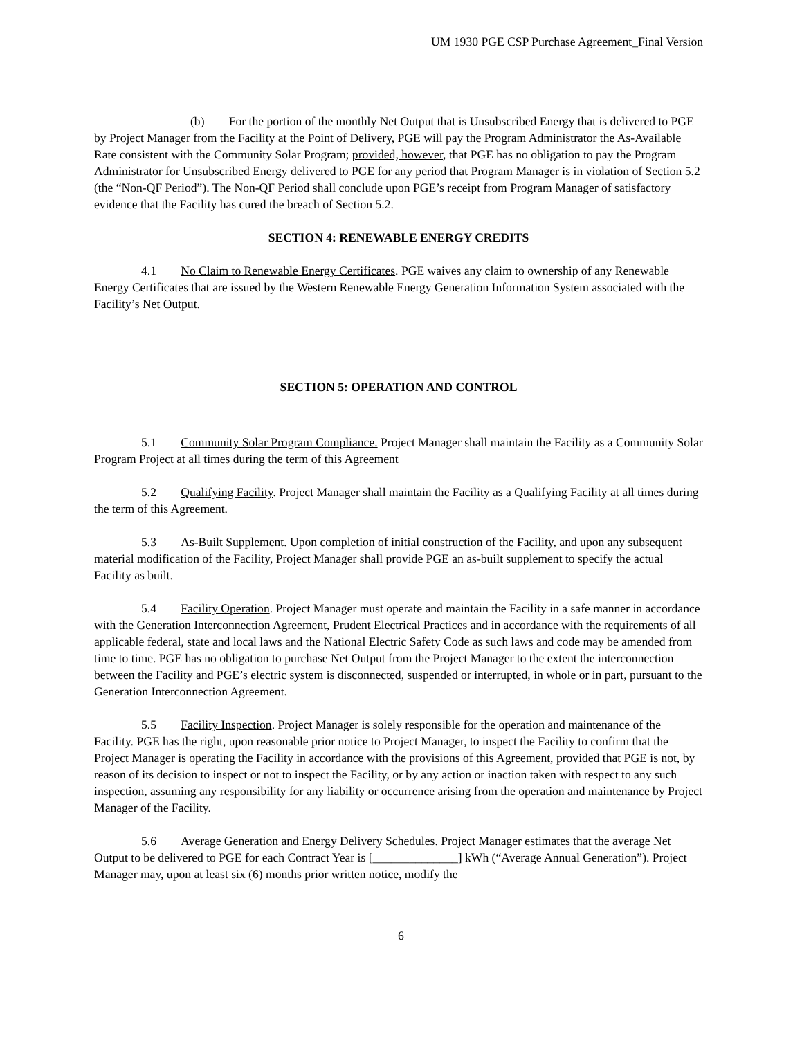UM 1930 PGE CSP Purchase Agreement_Final Version
(b) For the portion of the monthly Net Output that is Unsubscribed Energy that is delivered to PGE by Project Manager from the Facility at the Point of Delivery, PGE will pay the Program Administrator the As-Available Rate consistent with the Community Solar Program; provided, however, that PGE has no obligation to pay the Program Administrator for Unsubscribed Energy delivered to PGE for any period that Program Manager is in violation of Section 5.2 (the “Non-QF Period”). The Non-QF Period shall conclude upon PGE’s receipt from Program Manager of satisfactory evidence that the Facility has cured the breach of Section 5.2.
SECTION 4: RENEWABLE ENERGY CREDITS
4.1 No Claim to Renewable Energy Certificates. PGE waives any claim to ownership of any Renewable Energy Certificates that are issued by the Western Renewable Energy Generation Information System associated with the Facility’s Net Output.
SECTION 5: OPERATION AND CONTROL
5.1 Community Solar Program Compliance. Project Manager shall maintain the Facility as a Community Solar Program Project at all times during the term of this Agreement
5.2 Qualifying Facility. Project Manager shall maintain the Facility as a Qualifying Facility at all times during the term of this Agreement.
5.3 As-Built Supplement. Upon completion of initial construction of the Facility, and upon any subsequent material modification of the Facility, Project Manager shall provide PGE an as-built supplement to specify the actual Facility as built.
5.4 Facility Operation. Project Manager must operate and maintain the Facility in a safe manner in accordance with the Generation Interconnection Agreement, Prudent Electrical Practices and in accordance with the requirements of all applicable federal, state and local laws and the National Electric Safety Code as such laws and code may be amended from time to time. PGE has no obligation to purchase Net Output from the Project Manager to the extent the interconnection between the Facility and PGE’s electric system is disconnected, suspended or interrupted, in whole or in part, pursuant to the Generation Interconnection Agreement.
5.5 Facility Inspection. Project Manager is solely responsible for the operation and maintenance of the Facility. PGE has the right, upon reasonable prior notice to Project Manager, to inspect the Facility to confirm that the Project Manager is operating the Facility in accordance with the provisions of this Agreement, provided that PGE is not, by reason of its decision to inspect or not to inspect the Facility, or by any action or inaction taken with respect to any such inspection, assuming any responsibility for any liability or occurrence arising from the operation and maintenance by Project Manager of the Facility.
5.6 Average Generation and Energy Delivery Schedules. Project Manager estimates that the average Net Output to be delivered to PGE for each Contract Year is [______________] kWh (“Average Annual Generation”). Project Manager may, upon at least six (6) months prior written notice, modify the
6